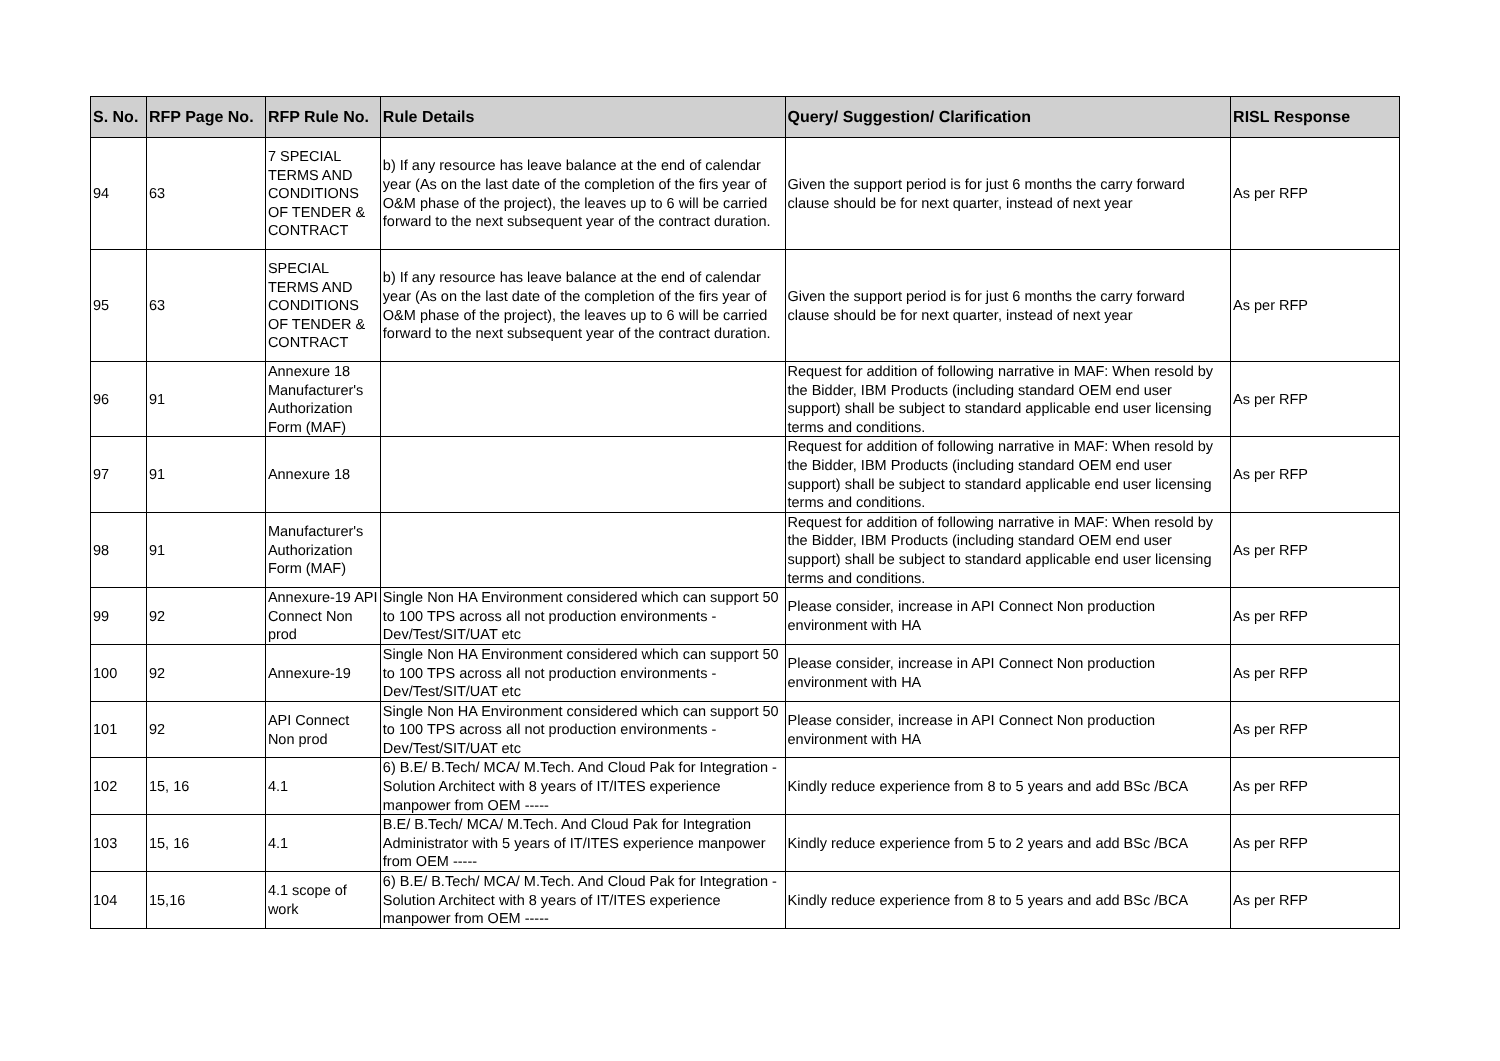| S. No. | RFP Page No. | RFP Rule No. | Rule Details | Query/ Suggestion/ Clarification | RISL Response |
| --- | --- | --- | --- | --- | --- |
| 94 | 63 | 7 SPECIAL TERMS AND CONDITIONS OF TENDER & CONTRACT | b) If any resource has leave balance at the end of calendar year (As on the last date of the completion of the firs year of O&M phase of the project), the leaves up to 6 will be carried forward to the next subsequent year of the contract duration. | Given the support period is for just 6 months the carry forward clause should be for next quarter, instead of next year | As per RFP |
| 95 | 63 | SPECIAL TERMS AND CONDITIONS OF TENDER & CONTRACT | b) If any resource has leave balance at the end of calendar year (As on the last date of the completion of the firs year of O&M phase of the project), the leaves up to 6 will be carried forward to the next subsequent year of the contract duration. | Given the support period is for just 6 months the carry forward clause should be for next quarter, instead of next year | As per RFP |
| 96 | 91 | Annexure 18 Manufacturer's Authorization Form (MAF) | | Request for addition of following narrative in MAF: When resold by the Bidder, IBM Products (including standard OEM end user support) shall be subject to standard applicable end user licensing terms and conditions. | As per RFP |
| 97 | 91 | Annexure 18 | | Request for addition of following narrative in MAF: When resold by the Bidder, IBM Products (including standard OEM end user support) shall be subject to standard applicable end user licensing terms and conditions. | As per RFP |
| 98 | 91 | Manufacturer's Authorization Form (MAF) | | Request for addition of following narrative in MAF: When resold by the Bidder, IBM Products (including standard OEM end user support) shall be subject to standard applicable end user licensing terms and conditions. | As per RFP |
| 99 | 92 | Annexure-19 API Connect Non prod | Single Non HA Environment considered which can support 50 to 100 TPS across all not production environments - Dev/Test/SIT/UAT etc | Please consider, increase in API Connect Non production environment with HA | As per RFP |
| 100 | 92 | Annexure-19 | Single Non HA Environment considered which can support 50 to 100 TPS across all not production environments - Dev/Test/SIT/UAT etc | Please consider, increase in API Connect Non production environment with HA | As per RFP |
| 101 | 92 | API Connect Non prod | Single Non HA Environment considered which can support 50 to 100 TPS across all not production environments - Dev/Test/SIT/UAT etc | Please consider, increase in API Connect Non production environment with HA | As per RFP |
| 102 | 15, 16 | 4.1 | 6) B.E/ B.Tech/ MCA/ M.Tech. And Cloud Pak for Integration - Solution Architect with 8 years of IT/ITES experience manpower from OEM ----- | Kindly reduce experience from 8 to 5 years and add BSc /BCA | As per RFP |
| 103 | 15, 16 | 4.1 | B.E/ B.Tech/ MCA/ M.Tech. And Cloud Pak for Integration Administrator with 5 years of IT/ITES experience manpower from OEM ----- | Kindly reduce experience from 5 to 2 years and add BSc /BCA | As per RFP |
| 104 | 15,16 | 4.1 scope of work | 6) B.E/ B.Tech/ MCA/ M.Tech. And Cloud Pak for Integration - Solution Architect with 8 years of IT/ITES experience manpower from OEM ----- | Kindly reduce experience from 8 to 5 years and add BSc /BCA | As per RFP |